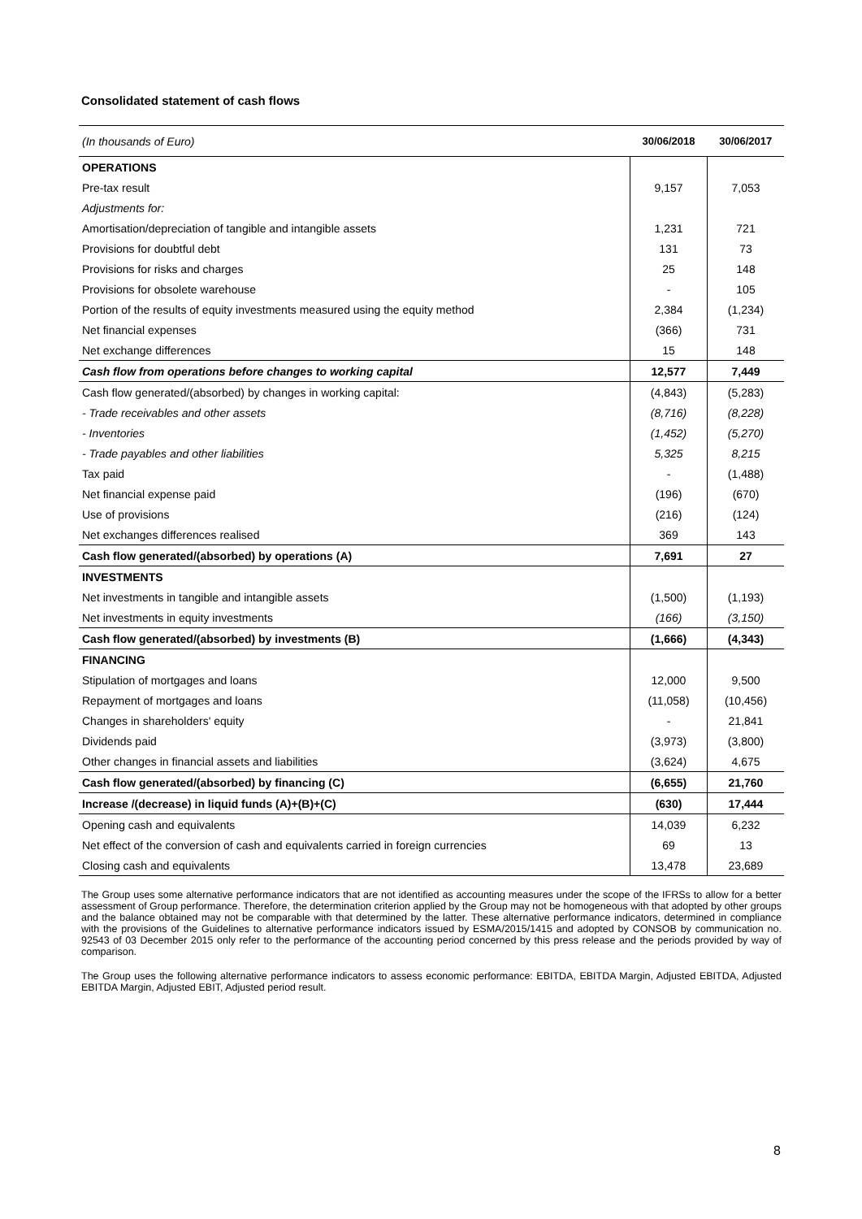Consolidated statement of cash flows
| (In thousands of Euro) | 30/06/2018 | 30/06/2017 |
| --- | --- | --- |
| OPERATIONS | | |
| Pre-tax result | 9,157 | 7,053 |
| Adjustments for: | | |
| Amortisation/depreciation of tangible and intangible assets | 1,231 | 721 |
| Provisions for doubtful debt | 131 | 73 |
| Provisions for risks and charges | 25 | 148 |
| Provisions for obsolete warehouse | - | 105 |
| Portion of the results of equity investments measured using the equity method | 2,384 | (1,234) |
| Net financial expenses | (366) | 731 |
| Net exchange differences | 15 | 148 |
| Cash flow from operations before changes to working capital | 12,577 | 7,449 |
| Cash flow generated/(absorbed) by changes in working capital: | (4,843) | (5,283) |
| - Trade receivables and other assets | (8,716) | (8,228) |
| - Inventories | (1,452) | (5,270) |
| - Trade payables and other liabilities | 5,325 | 8,215 |
| Tax paid | - | (1,488) |
| Net financial expense paid | (196) | (670) |
| Use of provisions | (216) | (124) |
| Net exchanges differences realised | 369 | 143 |
| Cash flow generated/(absorbed) by operations (A) | 7,691 | 27 |
| INVESTMENTS | | |
| Net investments in tangible and intangible assets | (1,500) | (1,193) |
| Net investments in equity investments | (166) | (3,150) |
| Cash flow generated/(absorbed) by investments (B) | (1,666) | (4,343) |
| FINANCING | | |
| Stipulation of mortgages and loans | 12,000 | 9,500 |
| Repayment of mortgages and loans | (11,058) | (10,456) |
| Changes in shareholders' equity | - | 21,841 |
| Dividends paid | (3,973) | (3,800) |
| Other changes in financial assets and liabilities | (3,624) | 4,675 |
| Cash flow generated/(absorbed) by financing (C) | (6,655) | 21,760 |
| Increase /(decrease) in liquid funds (A)+(B)+(C) | (630) | 17,444 |
| Opening cash and equivalents | 14,039 | 6,232 |
| Net effect of the conversion of cash and equivalents carried in foreign currencies | 69 | 13 |
| Closing cash and equivalents | 13,478 | 23,689 |
The Group uses some alternative performance indicators that are not identified as accounting measures under the scope of the IFRSs to allow for a better assessment of Group performance. Therefore, the determination criterion applied by the Group may not be homogeneous with that adopted by other groups and the balance obtained may not be comparable with that determined by the latter. These alternative performance indicators, determined in compliance with the provisions of the Guidelines to alternative performance indicators issued by ESMA/2015/1415 and adopted by CONSOB by communication no. 92543 of 03 December 2015 only refer to the performance of the accounting period concerned by this press release and the periods provided by way of comparison.
The Group uses the following alternative performance indicators to assess economic performance: EBITDA, EBITDA Margin, Adjusted EBITDA, Adjusted EBITDA Margin, Adjusted EBIT, Adjusted period result.
8